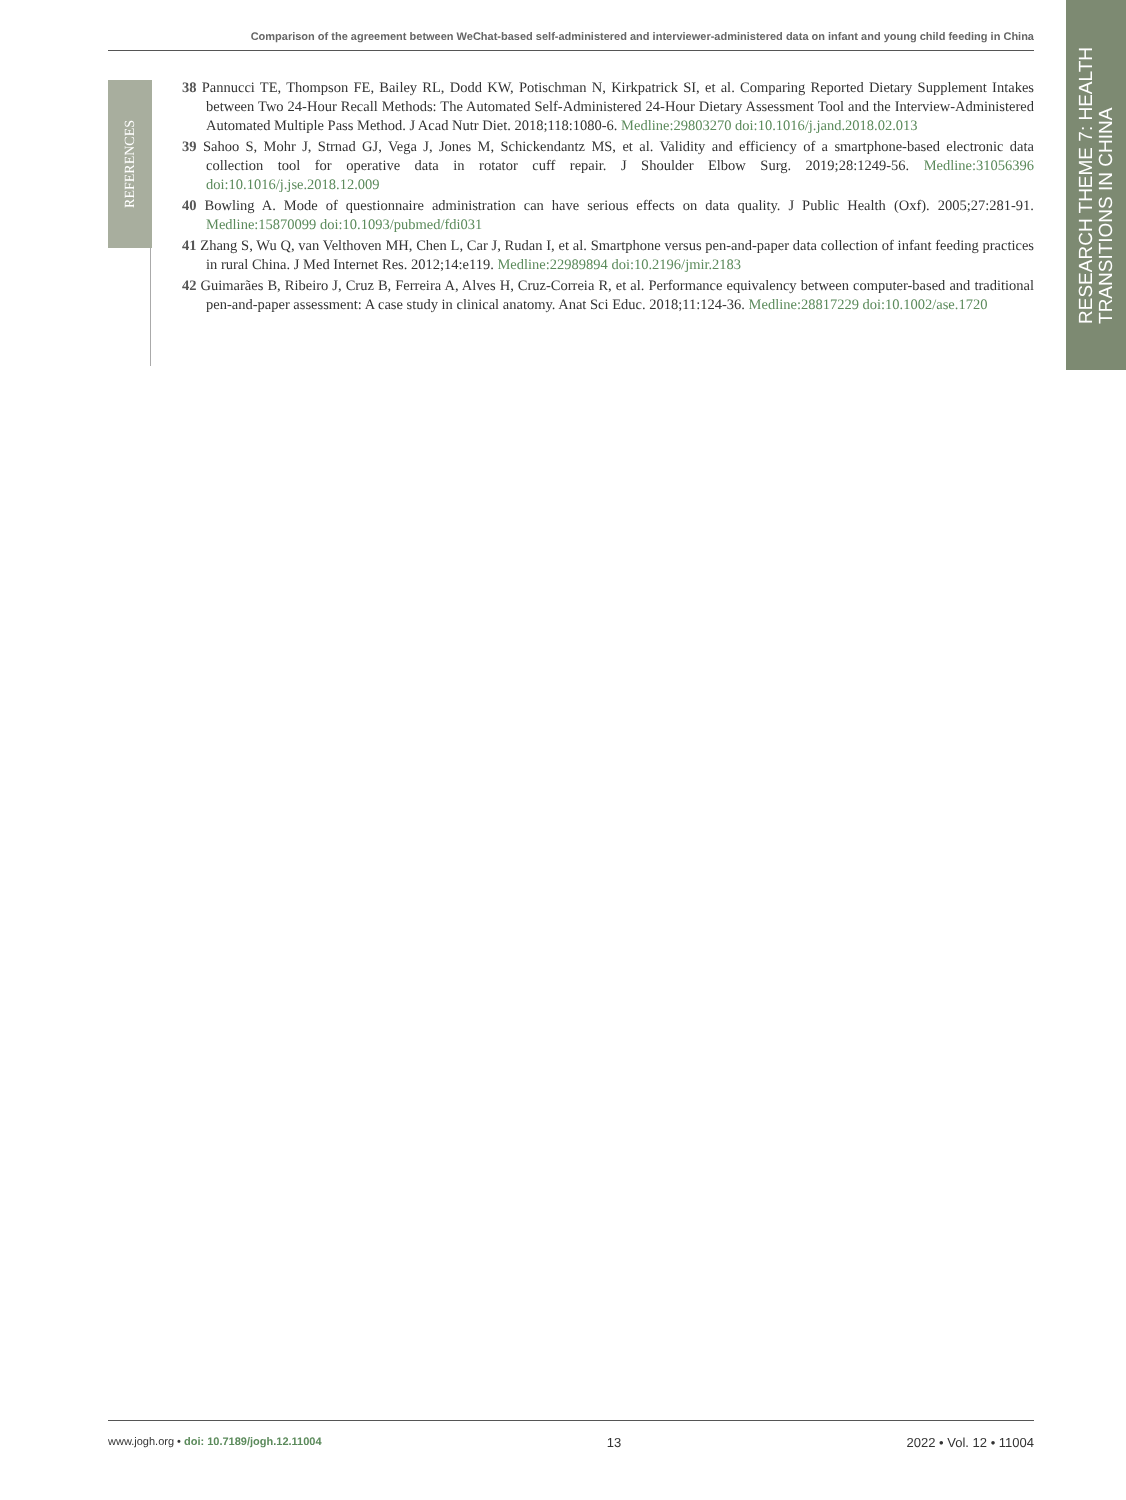Comparison of the agreement between WeChat-based self-administered and interviewer-administered data on infant and young child feeding in China
RESEARCH THEME 7: HEALTH
TRANSITIONS IN CHINA
REFERENCES
38 Pannucci TE, Thompson FE, Bailey RL, Dodd KW, Potischman N, Kirkpatrick SI, et al. Comparing Reported Dietary Supplement Intakes between Two 24-Hour Recall Methods: The Automated Self-Administered 24-Hour Dietary Assessment Tool and the Interview-Administered Automated Multiple Pass Method. J Acad Nutr Diet. 2018;118:1080-6. Medline:29803270 doi:10.1016/j.jand.2018.02.013
39 Sahoo S, Mohr J, Strnad GJ, Vega J, Jones M, Schickendantz MS, et al. Validity and efficiency of a smartphone-based electronic data collection tool for operative data in rotator cuff repair. J Shoulder Elbow Surg. 2019;28:1249-56. Medline:31056396 doi:10.1016/j.jse.2018.12.009
40 Bowling A. Mode of questionnaire administration can have serious effects on data quality. J Public Health (Oxf). 2005;27:281-91. Medline:15870099 doi:10.1093/pubmed/fdi031
41 Zhang S, Wu Q, van Velthoven MH, Chen L, Car J, Rudan I, et al. Smartphone versus pen-and-paper data collection of infant feeding practices in rural China. J Med Internet Res. 2012;14:e119. Medline:22989894 doi:10.2196/jmir.2183
42 Guimarães B, Ribeiro J, Cruz B, Ferreira A, Alves H, Cruz-Correia R, et al. Performance equivalency between computer-based and traditional pen-and-paper assessment: A case study in clinical anatomy. Anat Sci Educ. 2018;11:124-36. Medline:28817229 doi:10.1002/ase.1720
www.jogh.org • doi: 10.7189/jogh.12.11004 13 2022 • Vol. 12 • 11004